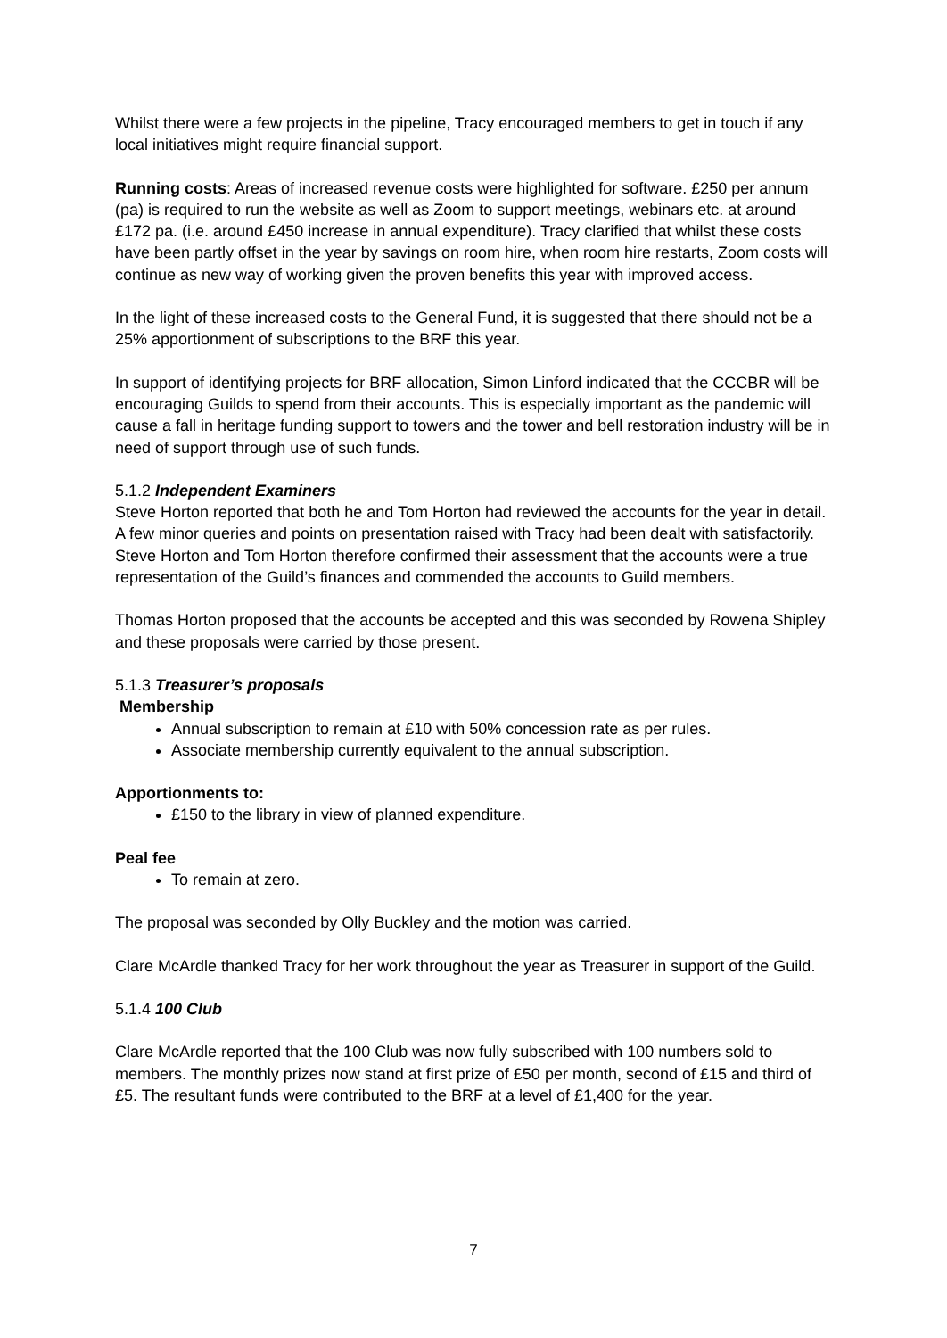Whilst there were a few projects in the pipeline, Tracy encouraged members to get in touch if any local initiatives might require financial support.
Running costs: Areas of increased revenue costs were highlighted for software. £250 per annum (pa) is required to run the website as well as Zoom to support meetings, webinars etc. at around £172 pa. (i.e. around £450 increase in annual expenditure). Tracy clarified that whilst these costs have been partly offset in the year by savings on room hire, when room hire restarts, Zoom costs will continue as new way of working given the proven benefits this year with improved access.
In the light of these increased costs to the General Fund, it is suggested that there should not be a 25% apportionment of subscriptions to the BRF this year.
In support of identifying projects for BRF allocation, Simon Linford indicated that the CCCBR will be encouraging Guilds to spend from their accounts. This is especially important as the pandemic will cause a fall in heritage funding support to towers and the tower and bell restoration industry will be in need of support through use of such funds.
5.1.2 Independent Examiners
Steve Horton reported that both he and Tom Horton had reviewed the accounts for the year in detail. A few minor queries and points on presentation raised with Tracy had been dealt with satisfactorily. Steve Horton and Tom Horton therefore confirmed their assessment that the accounts were a true representation of the Guild’s finances and commended the accounts to Guild members.
Thomas Horton proposed that the accounts be accepted and this was seconded by Rowena Shipley and these proposals were carried by those present.
5.1.3 Treasurer’s proposals
Membership
Annual subscription to remain at £10 with 50% concession rate as per rules.
Associate membership currently equivalent to the annual subscription.
Apportionments to:
£150 to the library in view of planned expenditure.
Peal fee
To remain at zero.
The proposal was seconded by Olly Buckley and the motion was carried.
Clare McArdle thanked Tracy for her work throughout the year as Treasurer in support of the Guild.
5.1.4 100 Club
Clare McArdle reported that the 100 Club was now fully subscribed with 100 numbers sold to members. The monthly prizes now stand at first prize of £50 per month, second of £15 and third of £5. The resultant funds were contributed to the BRF at a level of £1,400 for the year.
7